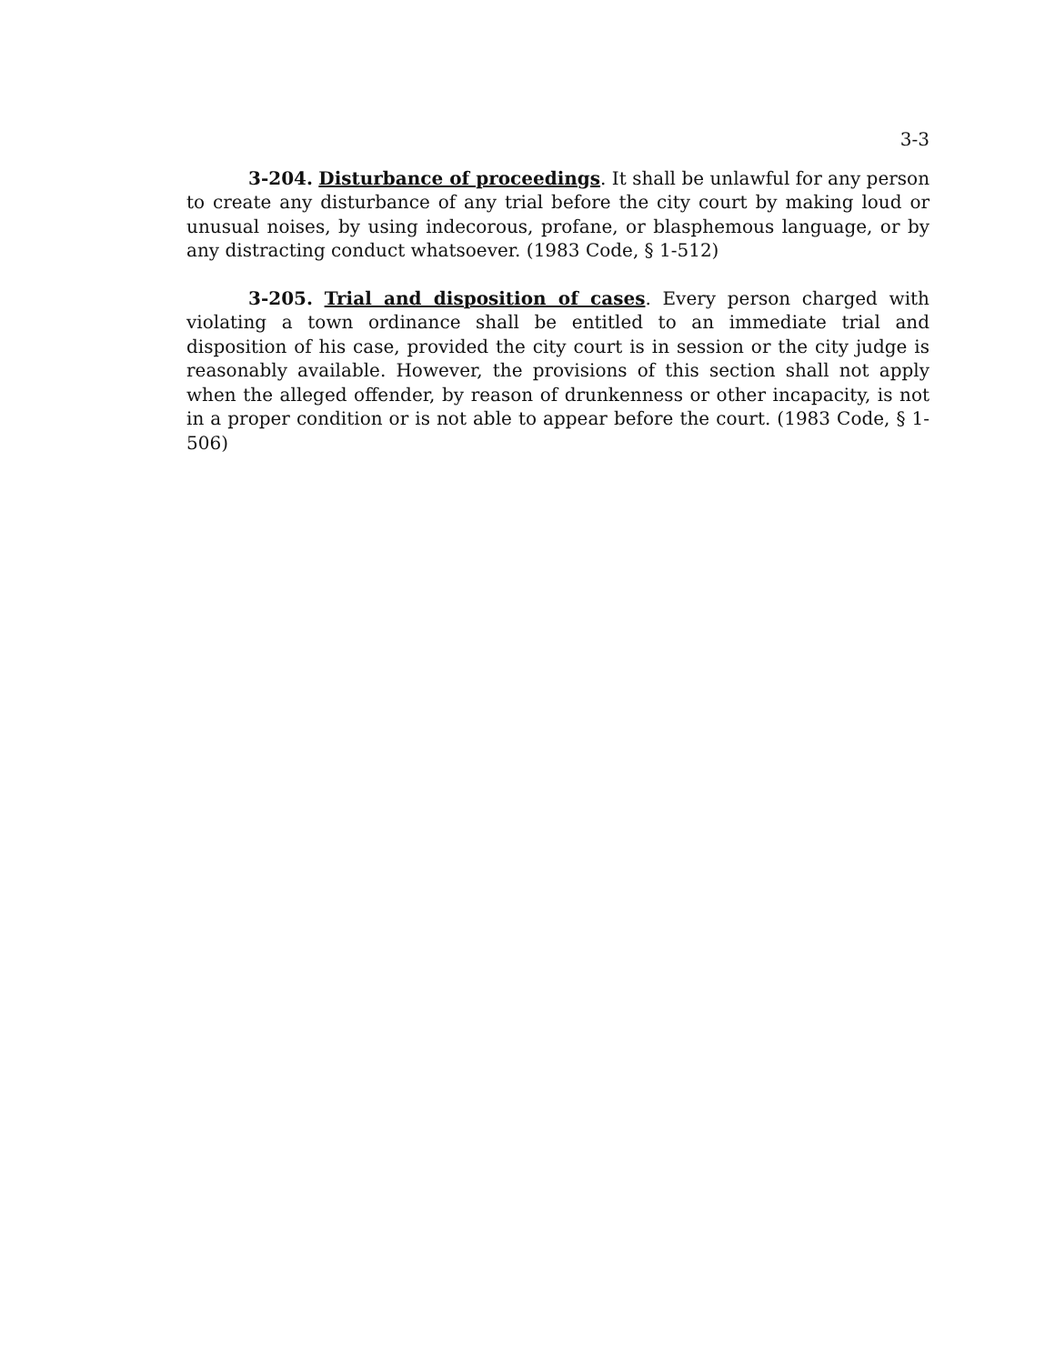3-3
3-204. Disturbance of proceedings. It shall be unlawful for any person to create any disturbance of any trial before the city court by making loud or unusual noises, by using indecorous, profane, or blasphemous language, or by any distracting conduct whatsoever. (1983 Code, § 1-512)
3-205. Trial and disposition of cases. Every person charged with violating a town ordinance shall be entitled to an immediate trial and disposition of his case, provided the city court is in session or the city judge is reasonably available. However, the provisions of this section shall not apply when the alleged offender, by reason of drunkenness or other incapacity, is not in a proper condition or is not able to appear before the court. (1983 Code, § 1-506)